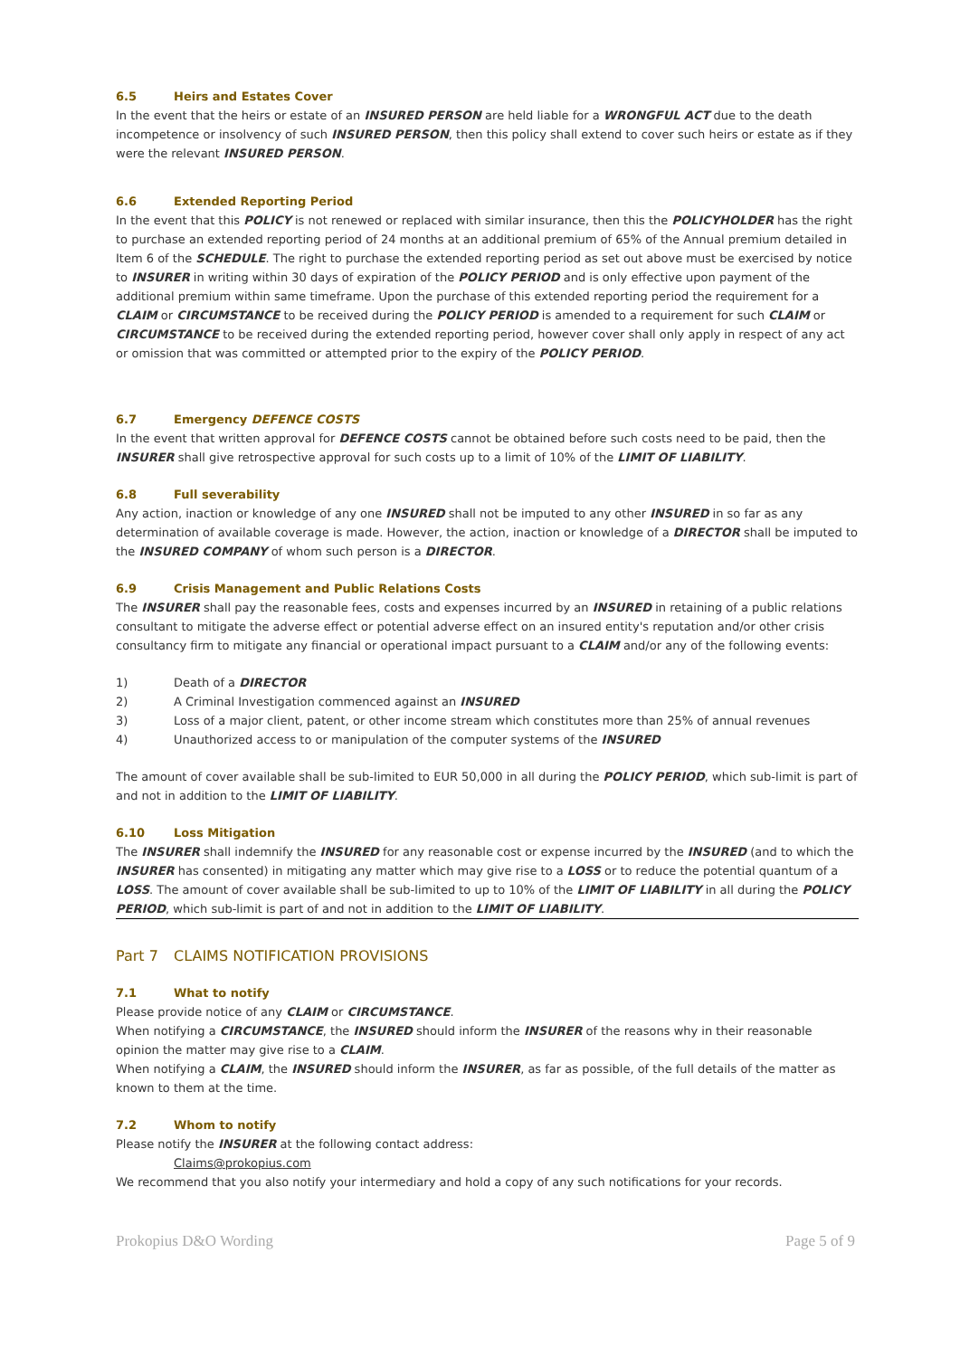6.5 Heirs and Estates Cover
In the event that the heirs or estate of an INSURED PERSON are held liable for a WRONGFUL ACT due to the death incompetence or insolvency of such INSURED PERSON, then this policy shall extend to cover such heirs or estate as if they were the relevant INSURED PERSON.
6.6 Extended Reporting Period
In the event that this POLICY is not renewed or replaced with similar insurance, then this the POLICYHOLDER has the right to purchase an extended reporting period of 24 months at an additional premium of 65% of the Annual premium detailed in Item 6 of the SCHEDULE. The right to purchase the extended reporting period as set out above must be exercised by notice to INSURER in writing within 30 days of expiration of the POLICY PERIOD and is only effective upon payment of the additional premium within same timeframe. Upon the purchase of this extended reporting period the requirement for a CLAIM or CIRCUMSTANCE to be received during the POLICY PERIOD is amended to a requirement for such CLAIM or CIRCUMSTANCE to be received during the extended reporting period, however cover shall only apply in respect of any act or omission that was committed or attempted prior to the expiry of the POLICY PERIOD.
6.7 Emergency DEFENCE COSTS
In the event that written approval for DEFENCE COSTS cannot be obtained before such costs need to be paid, then the INSURER shall give retrospective approval for such costs up to a limit of 10% of the LIMIT OF LIABILITY.
6.8 Full severability
Any action, inaction or knowledge of any one INSURED shall not be imputed to any other INSURED in so far as any determination of available coverage is made. However, the action, inaction or knowledge of a DIRECTOR shall be imputed to the INSURED COMPANY of whom such person is a DIRECTOR.
6.9 Crisis Management and Public Relations Costs
The INSURER shall pay the reasonable fees, costs and expenses incurred by an INSURED in retaining of a public relations consultant to mitigate the adverse effect or potential adverse effect on an insured entity's reputation and/or other crisis consultancy firm to mitigate any financial or operational impact pursuant to a CLAIM and/or any of the following events:
1) Death of a DIRECTOR
2) A Criminal Investigation commenced against an INSURED
3) Loss of a major client, patent, or other income stream which constitutes more than 25% of annual revenues
4) Unauthorized access to or manipulation of the computer systems of the INSURED
The amount of cover available shall be sub-limited to EUR 50,000 in all during the POLICY PERIOD, which sub-limit is part of and not in addition to the LIMIT OF LIABILITY.
6.10 Loss Mitigation
The INSURER shall indemnify the INSURED for any reasonable cost or expense incurred by the INSURED (and to which the INSURER has consented) in mitigating any matter which may give rise to a LOSS or to reduce the potential quantum of a LOSS. The amount of cover available shall be sub-limited to up to 10% of the LIMIT OF LIABILITY in all during the POLICY PERIOD, which sub-limit is part of and not in addition to the LIMIT OF LIABILITY.
Part 7 CLAIMS NOTIFICATION PROVISIONS
7.1 What to notify
Please provide notice of any CLAIM or CIRCUMSTANCE.
When notifying a CIRCUMSTANCE, the INSURED should inform the INSURER of the reasons why in their reasonable opinion the matter may give rise to a CLAIM.
When notifying a CLAIM, the INSURED should inform the INSURER, as far as possible, of the full details of the matter as known to them at the time.
7.2 Whom to notify
Please notify the INSURER at the following contact address:
Claims@prokopius.com
We recommend that you also notify your intermediary and hold a copy of any such notifications for your records.
Prokopius D&O Wording Page 5 of 9